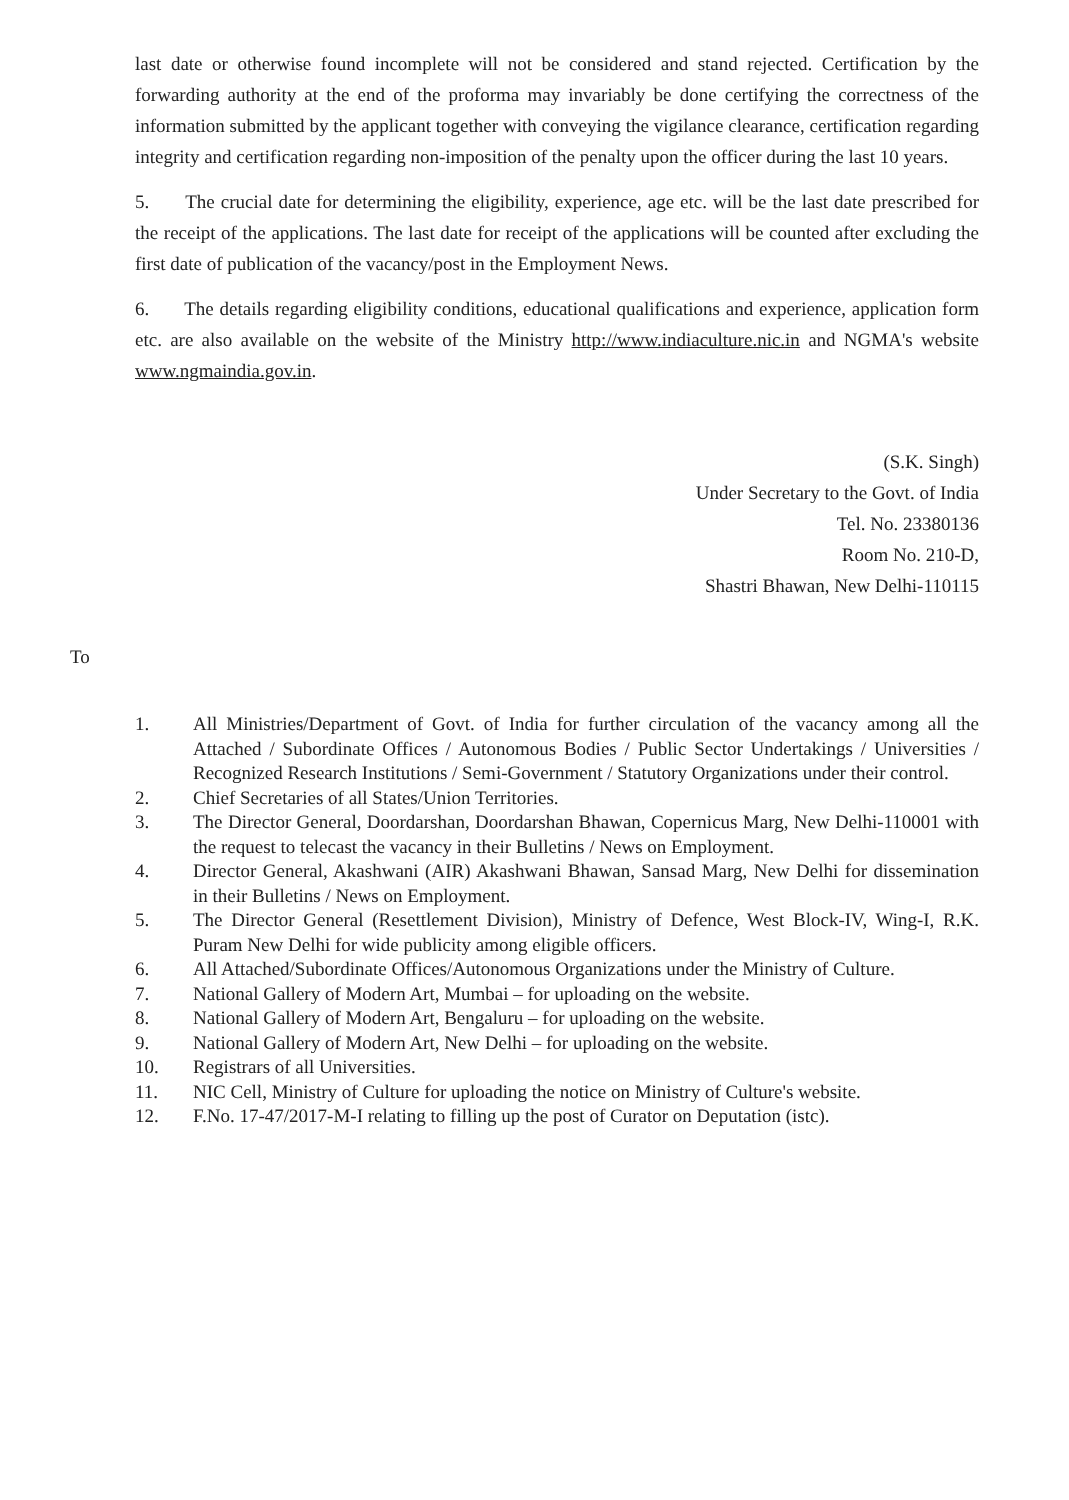last date or otherwise found incomplete will not be considered and stand rejected. Certification by the forwarding authority at the end of the proforma may invariably be done certifying the correctness of the information submitted by the applicant together with conveying the vigilance clearance, certification regarding integrity and certification regarding non-imposition of the penalty upon the officer during the last 10 years.
5. The crucial date for determining the eligibility, experience, age etc. will be the last date prescribed for the receipt of the applications. The last date for receipt of the applications will be counted after excluding the first date of publication of the vacancy/post in the Employment News.
6. The details regarding eligibility conditions, educational qualifications and experience, application form etc. are also available on the website of the Ministry http://www.indiaculture.nic.in and NGMA's website www.ngmaindia.gov.in.
(S.K. Singh)
Under Secretary to the Govt. of India
Tel. No. 23380136
Room No. 210-D,
Shastri Bhawan, New Delhi-110115
To
1. All Ministries/Department of Govt. of India for further circulation of the vacancy among all the Attached / Subordinate Offices / Autonomous Bodies / Public Sector Undertakings / Universities / Recognized Research Institutions / Semi-Government / Statutory Organizations under their control.
2. Chief Secretaries of all States/Union Territories.
3. The Director General, Doordarshan, Doordarshan Bhawan, Copernicus Marg, New Delhi-110001 with the request to telecast the vacancy in their Bulletins / News on Employment.
4. Director General, Akashwani (AIR) Akashwani Bhawan, Sansad Marg, New Delhi for dissemination in their Bulletins / News on Employment.
5. The Director General (Resettlement Division), Ministry of Defence, West Block-IV, Wing-I, R.K. Puram New Delhi for wide publicity among eligible officers.
6. All Attached/Subordinate Offices/Autonomous Organizations under the Ministry of Culture.
7. National Gallery of Modern Art, Mumbai – for uploading on the website.
8. National Gallery of Modern Art, Bengaluru – for uploading on the website.
9. National Gallery of Modern Art, New Delhi – for uploading on the website.
10. Registrars of all Universities.
11. NIC Cell, Ministry of Culture for uploading the notice on Ministry of Culture's website.
12. F.No. 17-47/2017-M-I relating to filling up the post of Curator on Deputation (istc).